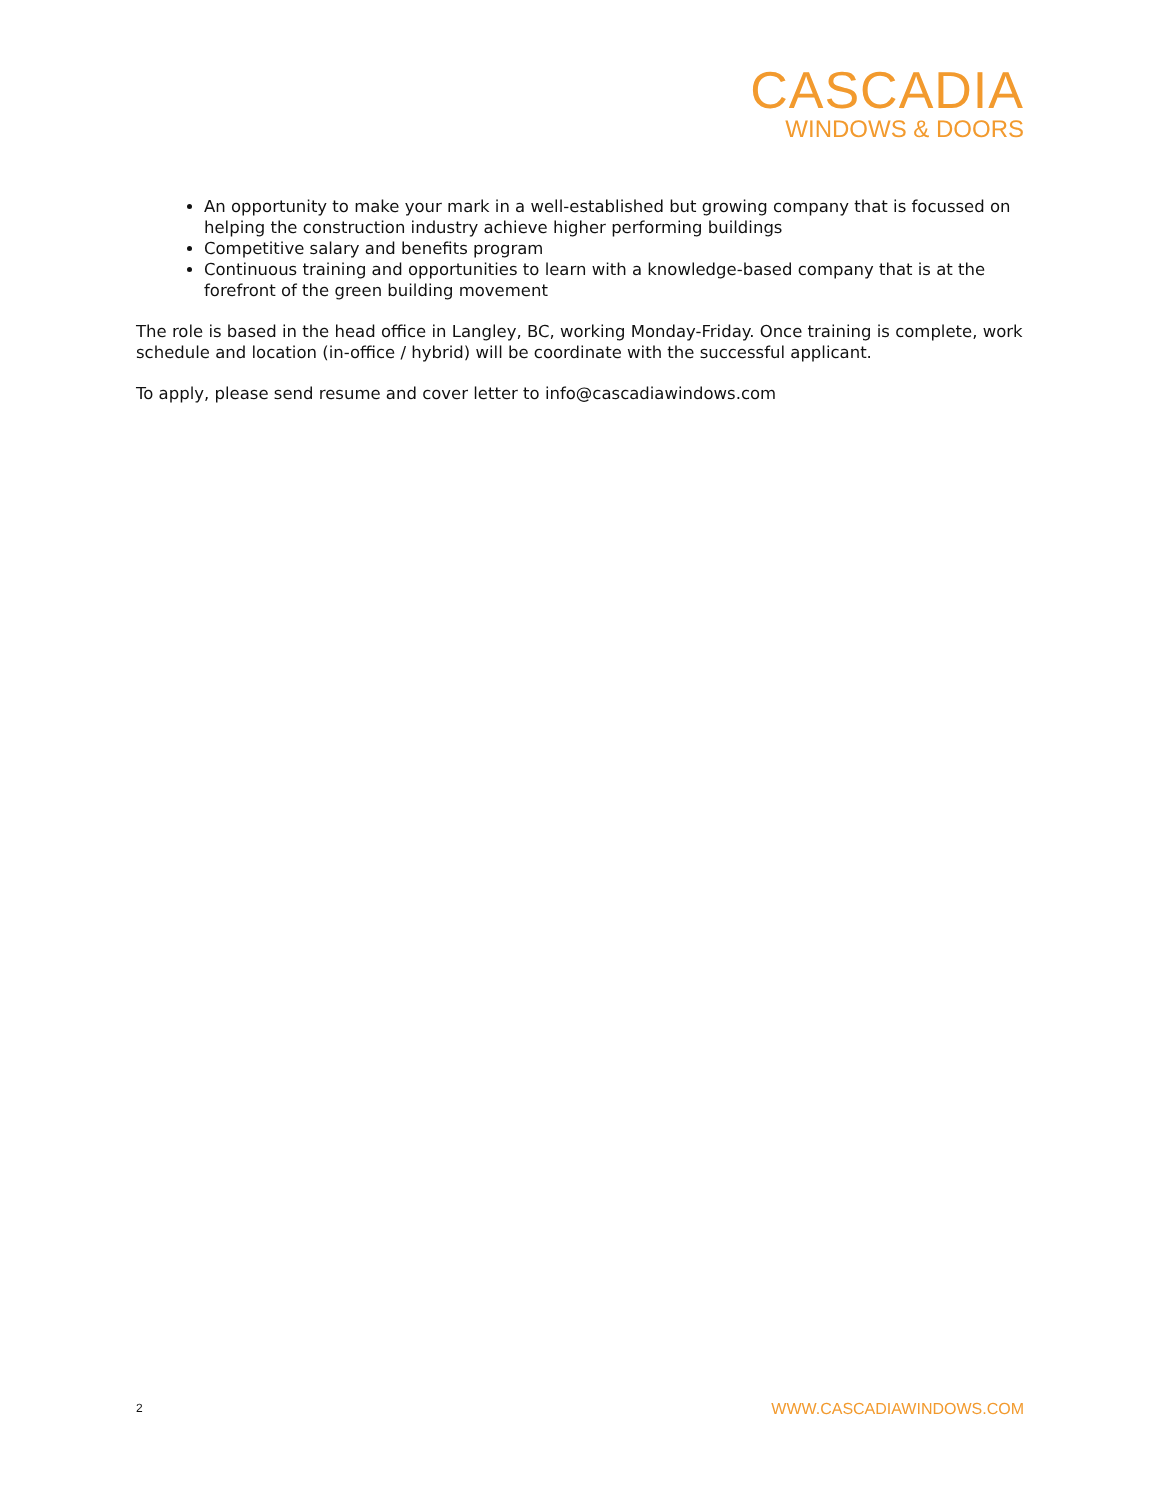CASCADIA
WINDOWS & DOORS
An opportunity to make your mark in a well-established but growing company that is focussed on helping the construction industry achieve higher performing buildings
Competitive salary and benefits program
Continuous training and opportunities to learn with a knowledge-based company that is at the forefront of the green building movement
The role is based in the head office in Langley, BC, working Monday-Friday. Once training is complete, work schedule and location (in-office / hybrid) will be coordinate with the successful applicant.
To apply, please send resume and cover letter to info@cascadiawindows.com
2 WWW.CASCADIAWINDOWS.COM